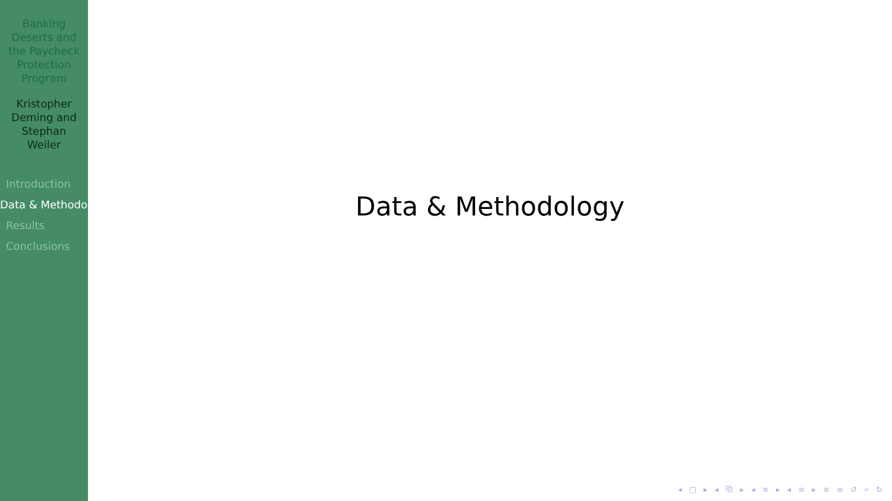Banking Deserts and the Paycheck Protection Program
Kristopher Deming and Stephan Weiler
Introduction
Data & Methodo
Results
Conclusions
Data & Methodology
◂ □ ▸ ◂ ⧉ ▸ ◂ ≡ ▸ ◂ ≡ ▸ ≡ ≡ ↺ ⌕ ↻